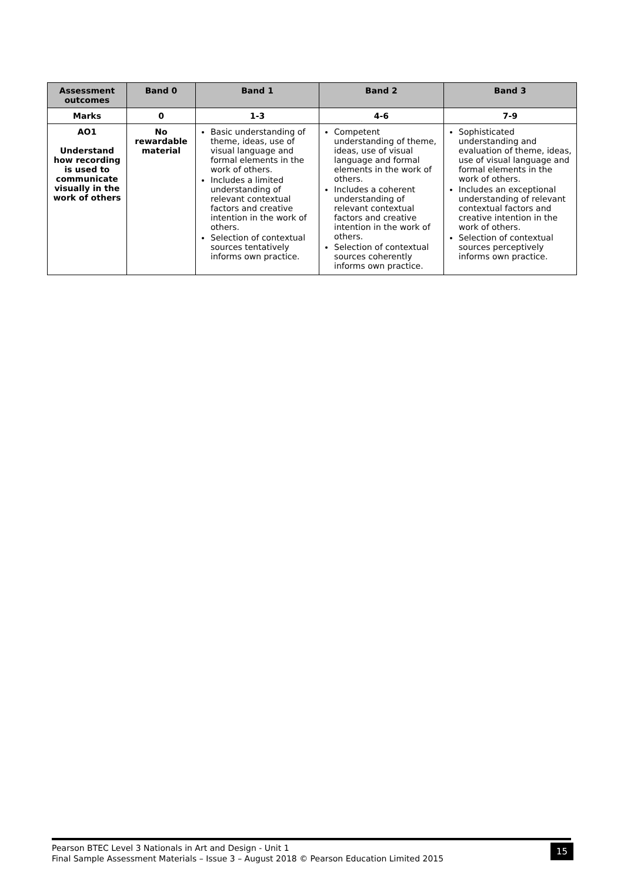| Assessment outcomes | Band 0 | Band 1 | Band 2 | Band 3 |
| --- | --- | --- | --- | --- |
| Marks | 0 | 1-3 | 4-6 | 7-9 |
| AO1 Understand how recording is used to communicate visually in the work of others | No rewardable material | Basic understanding of theme, ideas, use of visual language and formal elements in the work of others. Includes a limited understanding of relevant contextual factors and creative intention in the work of others. Selection of contextual sources tentatively informs own practice. | Competent understanding of theme, ideas, use of visual language and formal elements in the work of others. Includes a coherent understanding of relevant contextual factors and creative intention in the work of others. Selection of contextual sources coherently informs own practice. | Sophisticated understanding and evaluation of theme, ideas, use of visual language and formal elements in the work of others. Includes an exceptional understanding of relevant contextual factors and creative intention in the work of others. Selection of contextual sources perceptively informs own practice. |
Pearson BTEC Level 3 Nationals in Art and Design - Unit 1
Final Sample Assessment Materials – Issue 3 – August 2018 © Pearson Education Limited 2015
15